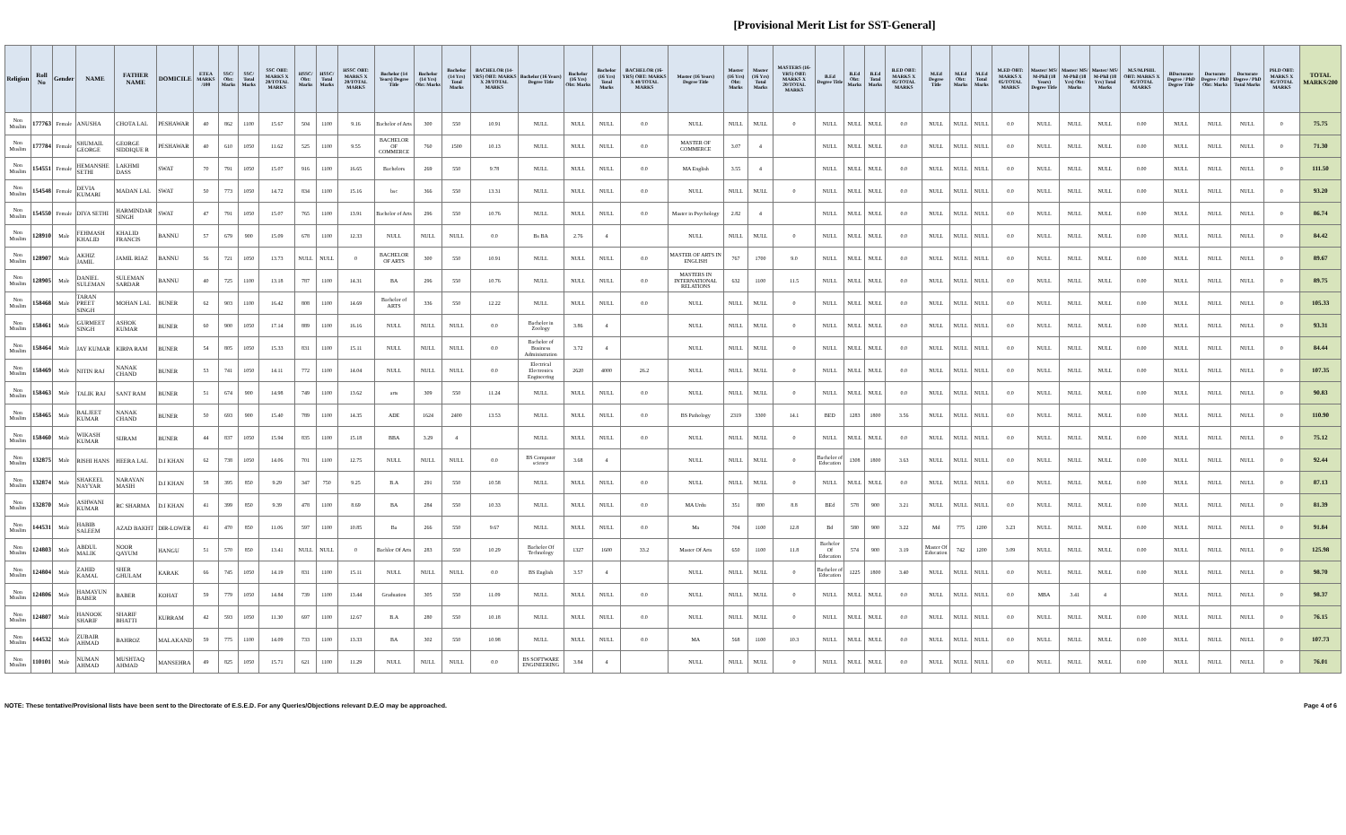[Provisional Merit List for SST-General]
| Religion | Roll No | Gender | NAME | FATHER NAME | DOMICILE | ETEA MARKS /100 | SSC/ Obt: Marks | SSC/ Total Marks | SSC OBT: MARKS X 20/TOTAL MARKS | HSSC/ Obt: Marks | HSSC/ Total Marks | HSSC OBT: MARKS X 20/TOTAL MARKS | Bachelor (14 Years) Degree Title | Bachelor (14 Yrs) Obt: Marks | Bachelor (14 Yrs) Total Marks | BACHELOR (14-YRS) OBT: MARKS X 20/TOTAL MARKS | Bachelor (16 Years) Degree Title | Bachelor (16 Yrs) Obt: Marks | Bachelor (16 Yrs) Total Marks | BACHELOR (16-YRS) OBT: MARKS X 40/TOTAL MARKS | Master (16 Years) Degree Title | Master (16 Yrs) Obt: Marks | Master (16 Yrs) Total Marks | MASTERS (16-YRS) OBT: MARKS X 20/TOTAL MARKS | B.Ed Degree Title | B.Ed Obt: Marks | B.Ed Total Marks | B.ED OBT: MARKS X 05/TOTAL MARKS | M.Ed Degree Title | M.Ed Obt: Marks | M.Ed Total Marks | M.ED OBT: MARKS X 05/TOTAL MARKS | Master/ MS/ M-Phil (18 Years) Degree Title | Master/ MS/ M-Phil (18 Yrs) Obt: Marks | Master/ MS/ M-Phil (18 Yrs) Total Marks | M.S/M.PHIL OBT: MARKS X 05/TOTAL MARKS | BDoctorate Degree / PhD Degree Title | Doctorate Degree / PhD Obt: Marks | Doctorate Degree / PhD Total Marks | PH.D OBT: MARKS X 05/TOTAL MARKS | TOTAL MARKS/200 |
| --- | --- | --- | --- | --- | --- | --- | --- | --- | --- | --- | --- | --- | --- | --- | --- | --- | --- | --- | --- | --- | --- | --- | --- | --- | --- | --- | --- | --- | --- | --- | --- | --- | --- | --- | --- | --- | --- | --- | --- | --- | --- |
| Non Muslim | 177763 | Female | ANUSHA | CHOTA LAL | PESHAWAR | 40 | 862 | 1100 | 15.67 | 504 | 1100 | 9.16 | Bachelor of Arts | 300 | 550 | 10.91 | NULL | NULL | NULL | 0.0 | NULL | NULL | NULL | 0 | NULL | NULL | NULL | 0.0 | NULL | NULL | NULL | 0.0 | NULL | NULL | NULL | 0.00 | NULL | NULL | NULL | 0 | 75.75 |
| Non Muslim | 177784 | Female | SHUMAIL GEORGE | GEORGE SIDDIQUE R | PESHAWAR | 40 | 610 | 1050 | 11.62 | 525 | 1100 | 9.55 | BACHELOR OF COMMERCE | 760 | 1500 | 10.13 | NULL | NULL | NULL | 0.0 | MASTER OF COMMERCE | 3.07 | 4 | | NULL | NULL | NULL | 0.0 | NULL | NULL | NULL | 0.0 | NULL | NULL | NULL | 0.00 | NULL | NULL | NULL | 0 | 71.30 |
| Non Muslim | 154551 | Female | HEMANSHE SETHI | LAKHMI DASS | SWAT | 70 | 791 | 1050 | 15.07 | 916 | 1100 | 16.65 | Bachelors | 269 | 550 | 9.78 | NULL | NULL | NULL | 0.0 | MA English | 3.55 | 4 | | NULL | NULL | NULL | 0.0 | NULL | NULL | NULL | 0.0 | NULL | NULL | NULL | 0.00 | NULL | NULL | NULL | 0 | 111.50 |
| Non Muslim | 154548 | Female | DEVIA KUMARI | MADAN LAL | SWAT | 50 | 773 | 1050 | 14.72 | 834 | 1100 | 15.16 | bsc | 366 | 550 | 13.31 | NULL | NULL | NULL | 0.0 | NULL | NULL | NULL | 0 | NULL | NULL | NULL | 0.0 | NULL | NULL | NULL | 0.0 | NULL | NULL | NULL | 0.00 | NULL | NULL | NULL | 0 | 93.20 |
| Non Muslim | 154550 | Female | DIYA SETHI | HARMINDAR SINGH | SWAT | 47 | 791 | 1050 | 15.07 | 765 | 1100 | 13.91 | Bachelor of Arts | 296 | 550 | 10.76 | NULL | NULL | NULL | 0.0 | Master in Psychology | 2.82 | 4 | | NULL | NULL | NULL | 0.0 | NULL | NULL | NULL | 0.0 | NULL | NULL | NULL | 0.00 | NULL | NULL | NULL | 0 | 86.74 |
| Non Muslim | 128910 | Male | FEHMASH KHALID | KHALID FRANCIS | BANNU | 57 | 679 | 900 | 15.09 | 678 | 1100 | 12.33 | NULL | NULL | NULL | 0.0 | Bs BA | 2.76 | 4 | | NULL | NULL | NULL | 0 | NULL | NULL | NULL | 0.0 | NULL | NULL | NULL | 0.0 | NULL | NULL | NULL | 0.00 | NULL | NULL | NULL | 0 | 84.42 |
| Non Muslim | 128907 | Male | AKHIZ JAMIL | JAMIL RIAZ | BANNU | 56 | 721 | 1050 | 13.73 | NULL | NULL | 0 | BACHELOR OF ARTS | 300 | 550 | 10.91 | NULL | NULL | NULL | 0.0 | MASTER OF ARTS IN ENGLISH | 767 | 1700 | 9.0 | NULL | NULL | NULL | 0.0 | NULL | NULL | NULL | 0.0 | NULL | NULL | NULL | 0.00 | NULL | NULL | NULL | 0 | 89.67 |
| Non Muslim | 128905 | Male | DANIEL SULEMAN | SULEMAN SARDAR | BANNU | 40 | 725 | 1100 | 13.18 | 787 | 1100 | 14.31 | BA | 296 | 550 | 10.76 | NULL | NULL | NULL | 0.0 | MASTERS IN INTERNATIONAL RELATIONS | 632 | 1100 | 11.5 | NULL | NULL | NULL | 0.0 | NULL | NULL | NULL | 0.0 | NULL | NULL | NULL | 0.00 | NULL | NULL | NULL | 0 | 89.75 |
| Non Muslim | 158468 | Male | TARAN PREET SINGH | MOHAN LAL | BUNER | 62 | 903 | 1100 | 16.42 | 808 | 1100 | 14.69 | Bachelor of ARTS | 336 | 550 | 12.22 | NULL | NULL | NULL | 0.0 | NULL | NULL | NULL | 0 | NULL | NULL | NULL | 0.0 | NULL | NULL | NULL | 0.0 | NULL | NULL | NULL | 0.00 | NULL | NULL | NULL | 0 | 105.33 |
| Non Muslim | 158461 | Male | GURMEET SINGH | ASHOK KUMAR | BUNER | 60 | 900 | 1050 | 17.14 | 889 | 1100 | 16.16 | NULL | NULL | NULL | 0.0 | Bachelor in Zoology | 3.86 | 4 | | NULL | NULL | NULL | 0 | NULL | NULL | NULL | 0.0 | NULL | NULL | NULL | 0.0 | NULL | NULL | NULL | 0.00 | NULL | NULL | NULL | 0 | 93.31 |
| Non Muslim | 158464 | Male | JAY KUMAR | KIRPA RAM | BUNER | 54 | 805 | 1050 | 15.33 | 831 | 1100 | 15.11 | NULL | NULL | NULL | 0.0 | Bachelor of Business Administration | 3.72 | 4 | | NULL | NULL | NULL | 0 | NULL | NULL | NULL | 0.0 | NULL | NULL | NULL | 0.0 | NULL | NULL | NULL | 0.00 | NULL | NULL | NULL | 0 | 84.44 |
| Non Muslim | 158469 | Male | NITIN RAJ | NANAK CHAND | BUNER | 53 | 741 | 1050 | 14.11 | 772 | 1100 | 14.04 | NULL | NULL | NULL | 0.0 | Electrical Electronics Engineering | 2620 | 4000 | 26.2 | NULL | NULL | NULL | 0 | NULL | NULL | NULL | 0.0 | NULL | NULL | NULL | 0.0 | NULL | NULL | NULL | 0.00 | NULL | NULL | NULL | 0 | 107.35 |
| Non Muslim | 158463 | Male | TALIK RAJ | SANT RAM | BUNER | 51 | 674 | 900 | 14.98 | 749 | 1100 | 13.62 | arts | 309 | 550 | 11.24 | NULL | NULL | NULL | 0.0 | NULL | NULL | NULL | 0 | NULL | NULL | NULL | 0.0 | NULL | NULL | NULL | 0.0 | NULL | NULL | NULL | 0.00 | NULL | NULL | NULL | 0 | 90.83 |
| Non Muslim | 158465 | Male | BALJEET KUMAR | NANAK CHAND | BUNER | 50 | 693 | 900 | 15.40 | 789 | 1100 | 14.35 | ADE | 1624 | 2400 | 13.53 | NULL | NULL | NULL | 0.0 | BS Pathology | 2319 | 3300 | 14.1 | BED | 1283 | 1800 | 3.56 | NULL | NULL | NULL | 0.0 | NULL | NULL | NULL | 0.00 | NULL | NULL | NULL | 0 | 110.90 |
| Non Muslim | 158460 | Male | WIKASH KUMAR | SIJRAM | BUNER | 44 | 837 | 1050 | 15.94 | 835 | 1100 | 15.18 | BBA | 3.29 | 4 | | NULL | NULL | NULL | 0.0 | NULL | NULL | NULL | 0 | NULL | NULL | NULL | 0.0 | NULL | NULL | NULL | 0.0 | NULL | NULL | NULL | 0.00 | NULL | NULL | NULL | 0 | 75.12 |
| Non Muslim | 132875 | Male | RISHI HANS | HEERA LAL | D.I KHAN | 62 | 738 | 1050 | 14.06 | 701 | 1100 | 12.75 | NULL | NULL | NULL | 0.0 | BS Computer science | 3.68 | 4 | | NULL | NULL | NULL | 0 | Bachelor of Education | 1308 | 1800 | 3.63 | NULL | NULL | NULL | 0.0 | NULL | NULL | NULL | 0.00 | NULL | NULL | NULL | 0 | 92.44 |
| Non Muslim | 132874 | Male | SHAKEEL NAYYAR | NARAYAN MASIH | D.I KHAN | 58 | 395 | 850 | 9.29 | 347 | 750 | 9.25 | B.A | 291 | 550 | 10.58 | NULL | NULL | NULL | 0.0 | NULL | NULL | NULL | 0 | NULL | NULL | NULL | 0.0 | NULL | NULL | NULL | 0.0 | NULL | NULL | NULL | 0.00 | NULL | NULL | NULL | 0 | 87.13 |
| Non Muslim | 132870 | Male | ASHWANI KUMAR | RC SHARMA | D.I KHAN | 41 | 399 | 850 | 9.39 | 478 | 1100 | 8.69 | BA | 284 | 550 | 10.33 | NULL | NULL | NULL | 0.0 | MA Urdu | 351 | 800 | 8.8 | BEd | 578 | 900 | 3.21 | NULL | NULL | NULL | 0.0 | NULL | NULL | NULL | 0.00 | NULL | NULL | NULL | 0 | 81.39 |
| Non Muslim | 144531 | Male | HABIB SALEEM | AZAD BAKHT | DIR-LOWER | 41 | 470 | 850 | 11.06 | 597 | 1100 | 10.85 | Ba | 266 | 550 | 9.67 | NULL | NULL | NULL | 0.0 | Ma | 704 | 1100 | 12.8 | Bd | 580 | 900 | 3.22 | Md | 775 | 1200 | 3.23 | NULL | NULL | NULL | 0.00 | NULL | NULL | NULL | 0 | 91.84 |
| Non Muslim | 124803 | Male | ABDUL MALIK | NOOR QAYUM | HANGU | 51 | 570 | 850 | 13.41 | NULL | NULL | 0 | Bachlor Of Arts | 283 | 550 | 10.29 | Bachelor Of Technology | 1327 | 1600 | 33.2 | Master Of Arts | 650 | 1100 | 11.8 | Bachelor Of Education | 574 | 900 | 3.19 | Master Of Education | 742 | 1200 | 3.09 | NULL | NULL | NULL | 0.00 | NULL | NULL | NULL | 0 | 125.98 |
| Non Muslim | 124804 | Male | ZAHID KAMAL | SHER GHULAM | KARAK | 66 | 745 | 1050 | 14.19 | 831 | 1100 | 15.11 | NULL | NULL | NULL | 0.0 | BS English | 3.57 | 4 | | NULL | NULL | NULL | 0 | Bachelor of Education | 1225 | 1800 | 3.40 | NULL | NULL | NULL | 0.0 | NULL | NULL | NULL | 0.00 | NULL | NULL | NULL | 0 | 98.70 |
| Non Muslim | 124806 | Male | HAMAYUN BABER | BABER | KOHAT | 59 | 779 | 1050 | 14.84 | 739 | 1100 | 13.44 | Graduation | 305 | 550 | 11.09 | NULL | NULL | NULL | 0.0 | NULL | NULL | NULL | 0 | NULL | NULL | NULL | 0.0 | NULL | NULL | NULL | 0.0 | MBA | 3.41 | 4 | | NULL | NULL | NULL | 0 | 98.37 |
| Non Muslim | 124807 | Male | HANOOK SHARIF | SHARIF BHATTI | KURRAM | 42 | 593 | 1050 | 11.30 | 697 | 1100 | 12.67 | B.A | 280 | 550 | 10.18 | NULL | NULL | NULL | 0.0 | NULL | NULL | NULL | 0 | NULL | NULL | NULL | 0.0 | NULL | NULL | NULL | 0.0 | NULL | NULL | NULL | 0.00 | NULL | NULL | NULL | 0 | 76.15 |
| Non Muslim | 144532 | Male | ZUBAIR AHMAD | BAHROZ | MALAKAND | 59 | 775 | 1100 | 14.09 | 733 | 1100 | 13.33 | BA | 302 | 550 | 10.98 | NULL | NULL | NULL | 0.0 | MA | 568 | 1100 | 10.3 | NULL | NULL | NULL | 0.0 | NULL | NULL | NULL | 0.0 | NULL | NULL | NULL | 0.00 | NULL | NULL | NULL | 0 | 107.73 |
| Non Muslim | 110101 | Male | NUMAN AHMAD | MUSHTAQ AHMAD | MANSEHRA | 49 | 825 | 1050 | 15.71 | 621 | 1100 | 11.29 | NULL | NULL | NULL | 0.0 | BS SOFTWARE ENGINEERING | 3.84 | 4 | | NULL | NULL | NULL | 0 | NULL | NULL | NULL | 0.0 | NULL | NULL | NULL | 0.0 | NULL | NULL | NULL | 0.00 | NULL | NULL | NULL | 0 | 76.01 |
NOTE: These tentative/Provisional lists have been sent to the Directorate of E.S.E.D. For any Queries/Objections relevant D.E.O may be approached. Page 4 of 6